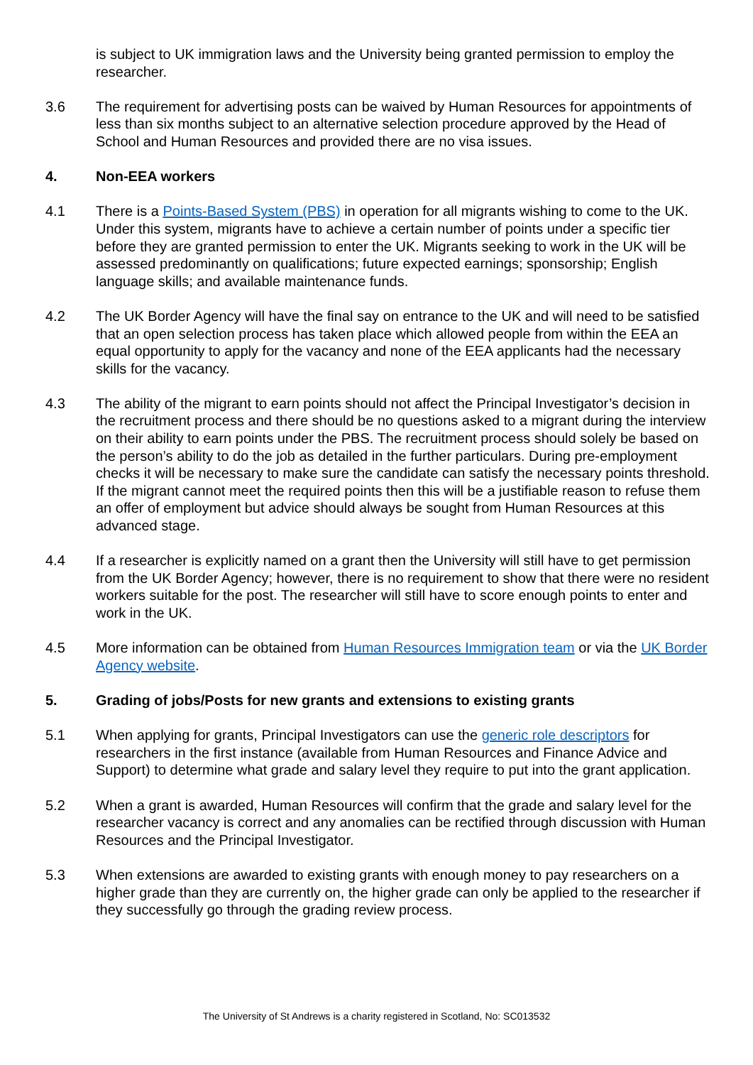is subject to UK immigration laws and the University being granted permission to employ the researcher.
3.6 The requirement for advertising posts can be waived by Human Resources for appointments of less than six months subject to an alternative selection procedure approved by the Head of School and Human Resources and provided there are no visa issues.
4. Non-EEA workers
4.1 There is a Points-Based System (PBS) in operation for all migrants wishing to come to the UK. Under this system, migrants have to achieve a certain number of points under a specific tier before they are granted permission to enter the UK. Migrants seeking to work in the UK will be assessed predominantly on qualifications; future expected earnings; sponsorship; English language skills; and available maintenance funds.
4.2 The UK Border Agency will have the final say on entrance to the UK and will need to be satisfied that an open selection process has taken place which allowed people from within the EEA an equal opportunity to apply for the vacancy and none of the EEA applicants had the necessary skills for the vacancy.
4.3 The ability of the migrant to earn points should not affect the Principal Investigator’s decision in the recruitment process and there should be no questions asked to a migrant during the interview on their ability to earn points under the PBS. The recruitment process should solely be based on the person’s ability to do the job as detailed in the further particulars. During pre-employment checks it will be necessary to make sure the candidate can satisfy the necessary points threshold. If the migrant cannot meet the required points then this will be a justifiable reason to refuse them an offer of employment but advice should always be sought from Human Resources at this advanced stage.
4.4 If a researcher is explicitly named on a grant then the University will still have to get permission from the UK Border Agency; however, there is no requirement to show that there were no resident workers suitable for the post. The researcher will still have to score enough points to enter and work in the UK.
4.5 More information can be obtained from Human Resources Immigration team or via the UK Border Agency website.
5. Grading of jobs/Posts for new grants and extensions to existing grants
5.1 When applying for grants, Principal Investigators can use the generic role descriptors for researchers in the first instance (available from Human Resources and Finance Advice and Support) to determine what grade and salary level they require to put into the grant application.
5.2 When a grant is awarded, Human Resources will confirm that the grade and salary level for the researcher vacancy is correct and any anomalies can be rectified through discussion with Human Resources and the Principal Investigator.
5.3 When extensions are awarded to existing grants with enough money to pay researchers on a higher grade than they are currently on, the higher grade can only be applied to the researcher if they successfully go through the grading review process.
The University of St Andrews is a charity registered in Scotland, No: SC013532